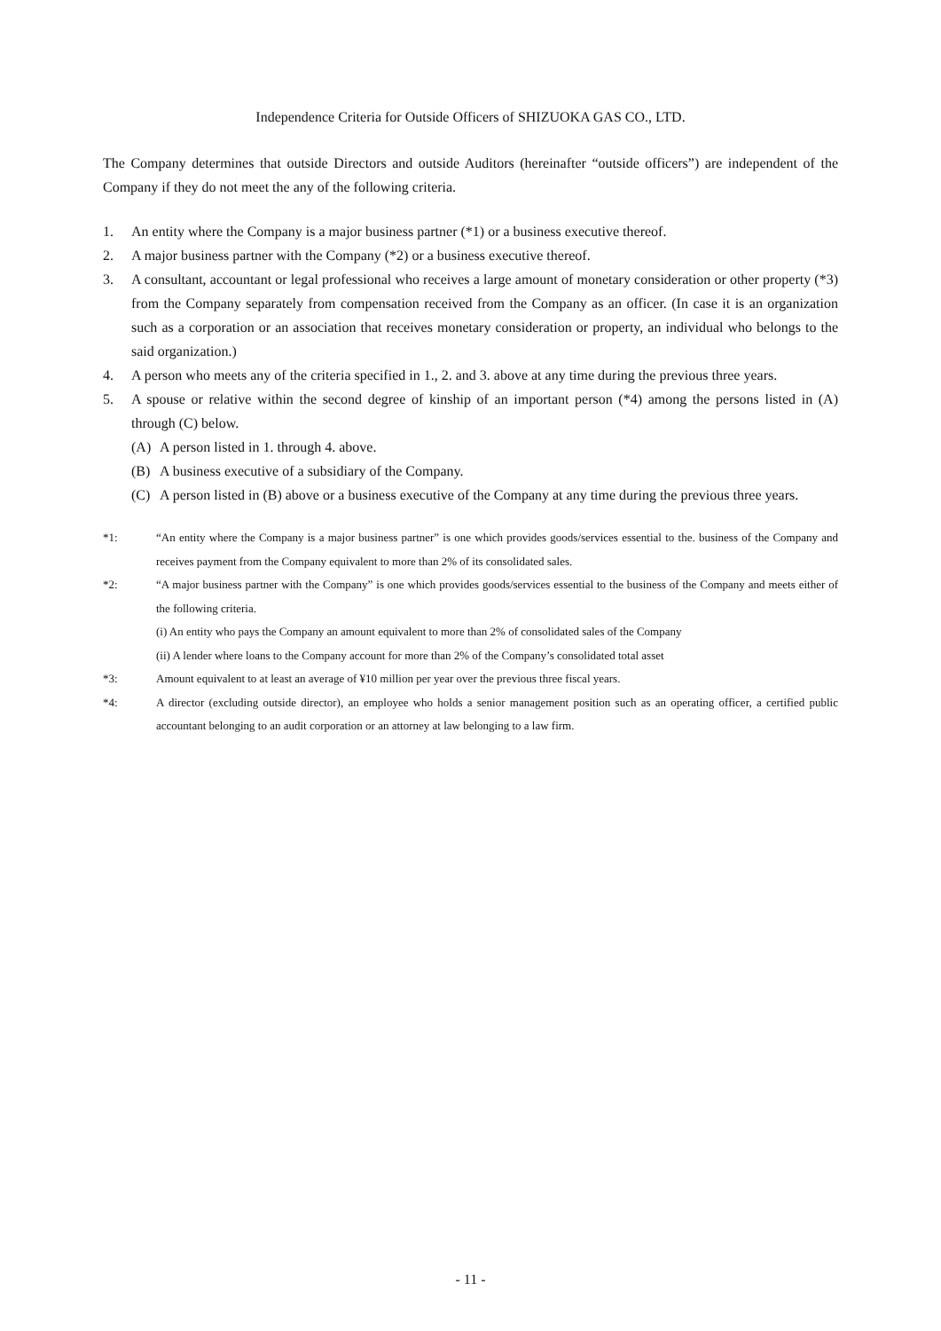Independence Criteria for Outside Officers of SHIZUOKA GAS CO., LTD.
The Company determines that outside Directors and outside Auditors (hereinafter “outside officers”) are independent of the Company if they do not meet the any of the following criteria.
1. An entity where the Company is a major business partner (*1) or a business executive thereof.
2. A major business partner with the Company (*2) or a business executive thereof.
3. A consultant, accountant or legal professional who receives a large amount of monetary consideration or other property (*3) from the Company separately from compensation received from the Company as an officer. (In case it is an organization such as a corporation or an association that receives monetary consideration or property, an individual who belongs to the said organization.)
4. A person who meets any of the criteria specified in 1., 2. and 3. above at any time during the previous three years.
5. A spouse or relative within the second degree of kinship of an important person (*4) among the persons listed in (A) through (C) below.
(A) A person listed in 1. through 4. above.
(B) A business executive of a subsidiary of the Company.
(C) A person listed in (B) above or a business executive of the Company at any time during the previous three years.
*1: “An entity where the Company is a major business partner” is one which provides goods/services essential to the. business of the Company and receives payment from the Company equivalent to more than 2% of its consolidated sales.
*2: “A major business partner with the Company” is one which provides goods/services essential to the business of the Company and meets either of the following criteria.
(i) An entity who pays the Company an amount equivalent to more than 2% of consolidated sales of the Company
(ii) A lender where loans to the Company account for more than 2% of the Company’s consolidated total asset
*3: Amount equivalent to at least an average of ¥10 million per year over the previous three fiscal years.
*4: A director (excluding outside director), an employee who holds a senior management position such as an operating officer, a certified public accountant belonging to an audit corporation or an attorney at law belonging to a law firm.
- 11 -